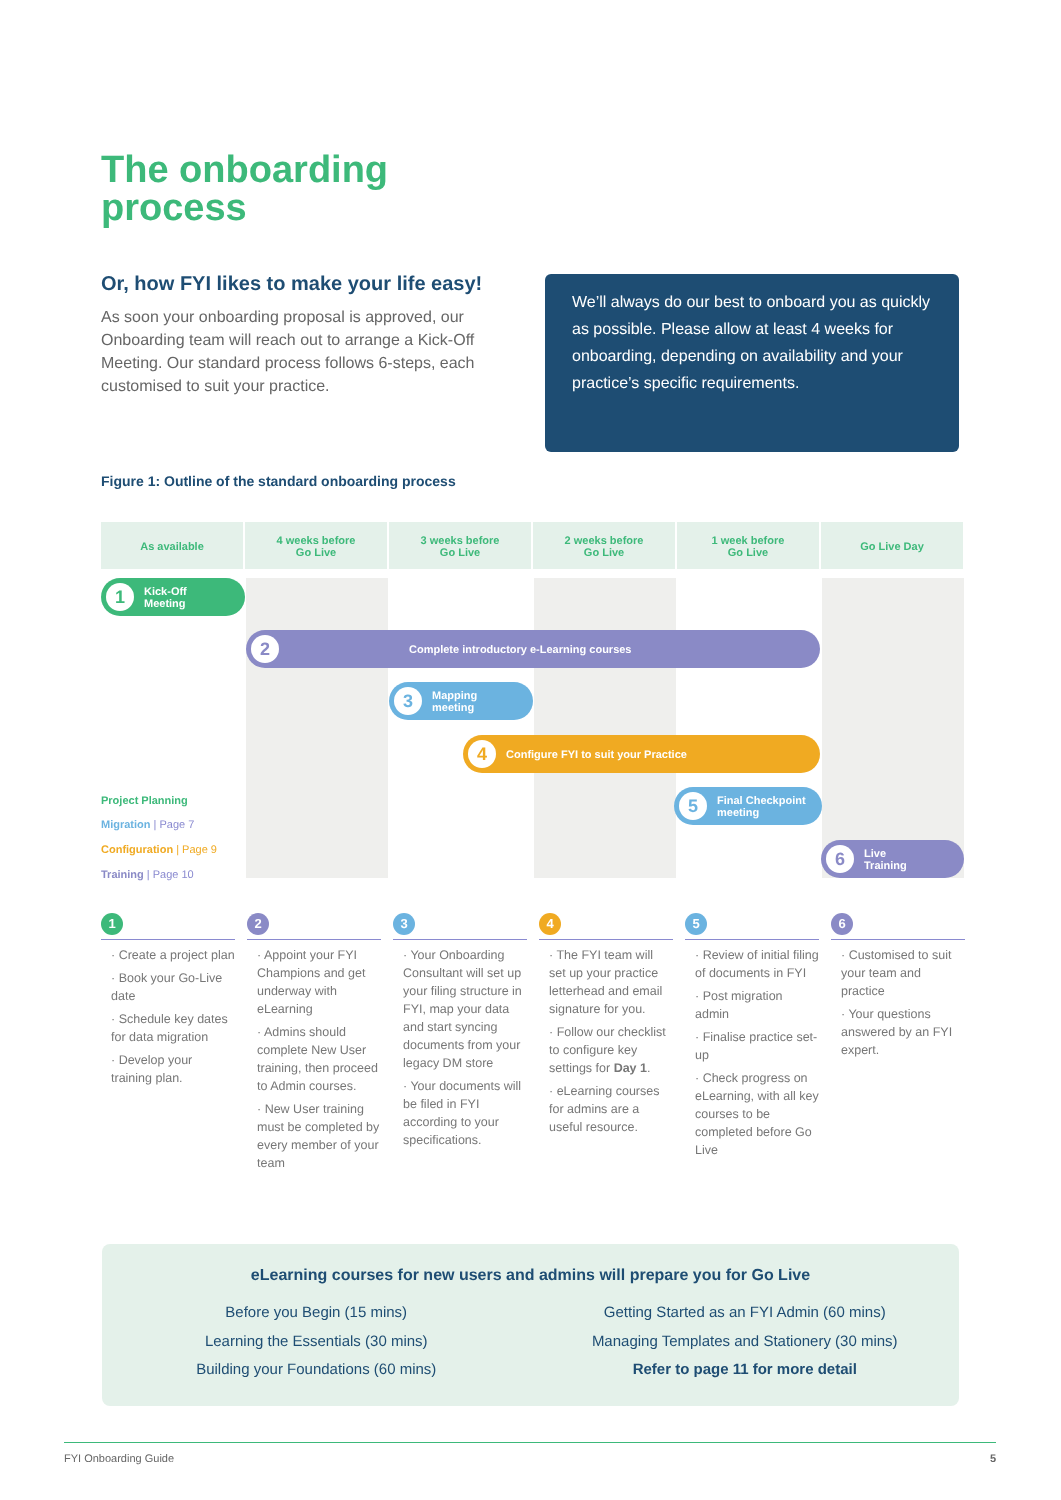The onboarding
process
Or, how FYI likes to make your life easy!
As soon your onboarding proposal is approved, our Onboarding team will reach out to arrange a Kick-Off Meeting. Our standard process follows 6-steps, each customised to suit your practice.
We’ll always do our best to onboard you as quickly as possible. Please allow at least 4 weeks for onboarding, depending on availability and your practice’s specific requirements.
Figure 1: Outline of the standard onboarding process
As available 4 weeks before
Go Live
3 weeks before
Go Live
2 weeks before
Go Live
1 week before
Go Live
Go Live Day
1 Kick-Off
Meeting
2 Complete introductory e-Learning courses
3 Mapping
meeting
4 Configure FYI to suit your Practice
5 Final Checkpoint
meeting
6 Live
Training
Project Planning
Migration | Page 7
Configuration | Page 9
Training | Page 10
1
· Create a project plan
· Book your Go-Live date
· Schedule key dates for data migration
· Develop your training plan.
2
· Appoint your FYI Champions and get underway with eLearning
· Admins should complete New User training, then proceed to Admin courses.
· New User training must be completed by every member of your team
3
· Your Onboarding Consultant will set up your filing structure in FYI, map your data and start syncing documents from your legacy DM store
· Your documents will be filed in FYI according to your specifications.
4
· The FYI team will set up your practice letterhead and email signature for you.
· Follow our checklist to configure key settings for Day 1.
· eLearning courses for admins are a useful resource.
5
· Review of initial filing of documents in FYI
· Post migration admin
· Finalise practice set-up
· Check progress on eLearning, with all key courses to be completed before Go Live
6
· Customised to suit your team and practice
· Your questions answered by an FYI expert.
eLearning courses for new users and admins will prepare you for Go Live
Before you Begin (15 mins)
Learning the Essentials (30 mins)
Building your Foundations (60 mins)
Getting Started as an FYI Admin (60 mins)
Managing Templates and Stationery (30 mins)
Refer to page 11 for more detail
FYI Onboarding Guide 5